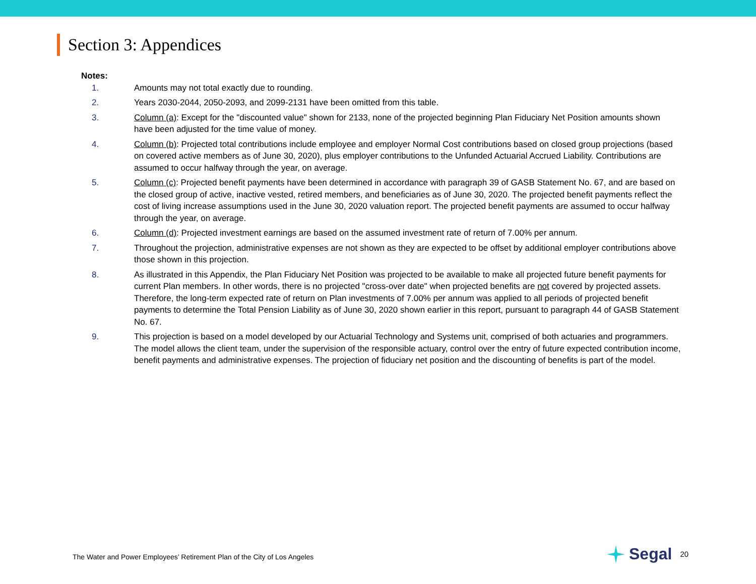Section 3: Appendices
Notes:
1. Amounts may not total exactly due to rounding.
2. Years 2030-2044, 2050-2093, and 2099-2131 have been omitted from this table.
3. Column (a): Except for the "discounted value" shown for 2133, none of the projected beginning Plan Fiduciary Net Position amounts shown have been adjusted for the time value of money.
4. Column (b): Projected total contributions include employee and employer Normal Cost contributions based on closed group projections (based on covered active members as of June 30, 2020), plus employer contributions to the Unfunded Actuarial Accrued Liability. Contributions are assumed to occur halfway through the year, on average.
5. Column (c): Projected benefit payments have been determined in accordance with paragraph 39 of GASB Statement No. 67, and are based on the closed group of active, inactive vested, retired members, and beneficiaries as of June 30, 2020. The projected benefit payments reflect the cost of living increase assumptions used in the June 30, 2020 valuation report. The projected benefit payments are assumed to occur halfway through the year, on average.
6. Column (d): Projected investment earnings are based on the assumed investment rate of return of 7.00% per annum.
7. Throughout the projection, administrative expenses are not shown as they are expected to be offset by additional employer contributions above those shown in this projection.
8. As illustrated in this Appendix, the Plan Fiduciary Net Position was projected to be available to make all projected future benefit payments for current Plan members. In other words, there is no projected "cross-over date" when projected benefits are not covered by projected assets. Therefore, the long-term expected rate of return on Plan investments of 7.00% per annum was applied to all periods of projected benefit payments to determine the Total Pension Liability as of June 30, 2020 shown earlier in this report, pursuant to paragraph 44 of GASB Statement No. 67.
9. This projection is based on a model developed by our Actuarial Technology and Systems unit, comprised of both actuaries and programmers. The model allows the client team, under the supervision of the responsible actuary, control over the entry of future expected contribution income, benefit payments and administrative expenses. The projection of fiduciary net position and the discounting of benefits is part of the model.
The Water and Power Employees’ Retirement Plan of the City of Los Angeles
Segal
20